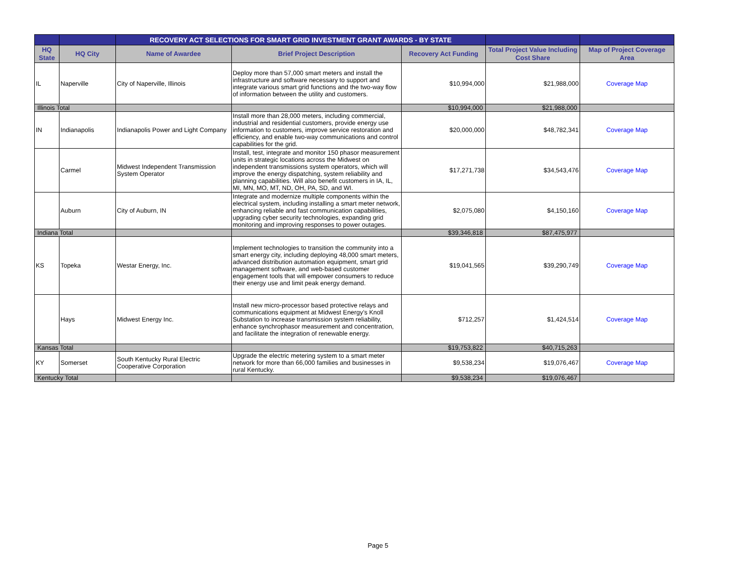| | | RECOVERY ACT SELECTIONS FOR SMART GRID INVESTMENT GRANT AWARDS - BY STATE | | | | |
| --- | --- | --- | --- | --- | --- | --- |
| HQ State | HQ City | Name of Awardee | Brief Project Description | Recovery Act Funding | Total Project Value Including Cost Share | Map of Project Coverage Area |
| IL | Naperville | City of Naperville, Illinois | Deploy more than 57,000 smart meters and install the infrastructure and software necessary to support and integrate various smart grid functions and the two-way flow of information between the utility and customers. | $10,994,000 | $21,988,000 | Coverage Map |
| Illinois Total | | | | $10,994,000 | $21,988,000 | |
| IN | Indianapolis | Indianapolis Power and Light Company | Install more than 28,000 meters, including commercial, industrial and residential customers, provide energy use information to customers, improve service restoration and efficiency, and enable two-way communications and control capabilities for the grid. | $20,000,000 | $48,782,341 | Coverage Map |
| | Carmel | Midwest Independent Transmission System Operator | Install, test, integrate and monitor 150 phasor measurement units in strategic locations across the Midwest on independent transmissions system operators, which will improve the energy dispatching, system reliability and planning capabilities. Will also benefit customers in IA, IL, MI, MN, MO, MT, ND, OH, PA, SD, and WI. | $17,271,738 | $34,543,476 | Coverage Map |
| | Auburn | City of Auburn, IN | Integrate and modernize multiple components within the electrical system, including installing a smart meter network, enhancing reliable and fast communication capabilities, upgrading cyber security technologies, expanding grid monitoring and improving responses to power outages. | $2,075,080 | $4,150,160 | Coverage Map |
| Indiana Total | | | | $39,346,818 | $87,475,977 | |
| KS | Topeka | Westar Energy, Inc. | Implement technologies to transition the community into a smart energy city, including deploying 48,000 smart meters, advanced distribution automation equipment, smart grid management software, and web-based customer engagement tools that will empower consumers to reduce their energy use and limit peak energy demand. | $19,041,565 | $39,290,749 | Coverage Map |
| | Hays | Midwest Energy Inc. | Install new micro-processor based protective relays and communications equipment at Midwest Energy’s Knoll Substation to increase transmission system reliability, enhance synchrophasor measurement and concentration, and facilitate the integration of renewable energy. | $712,257 | $1,424,514 | Coverage Map |
| Kansas Total | | | | $19,753,822 | $40,715,263 | |
| KY | Somerset | South Kentucky Rural Electric Cooperative Corporation | Upgrade the electric metering system to a smart meter network for more than 66,000 families and businesses in rural Kentucky. | $9,538,234 | $19,076,467 | Coverage Map |
| Kentucky Total | | | | $9,538,234 | $19,076,467 | |
Page 5